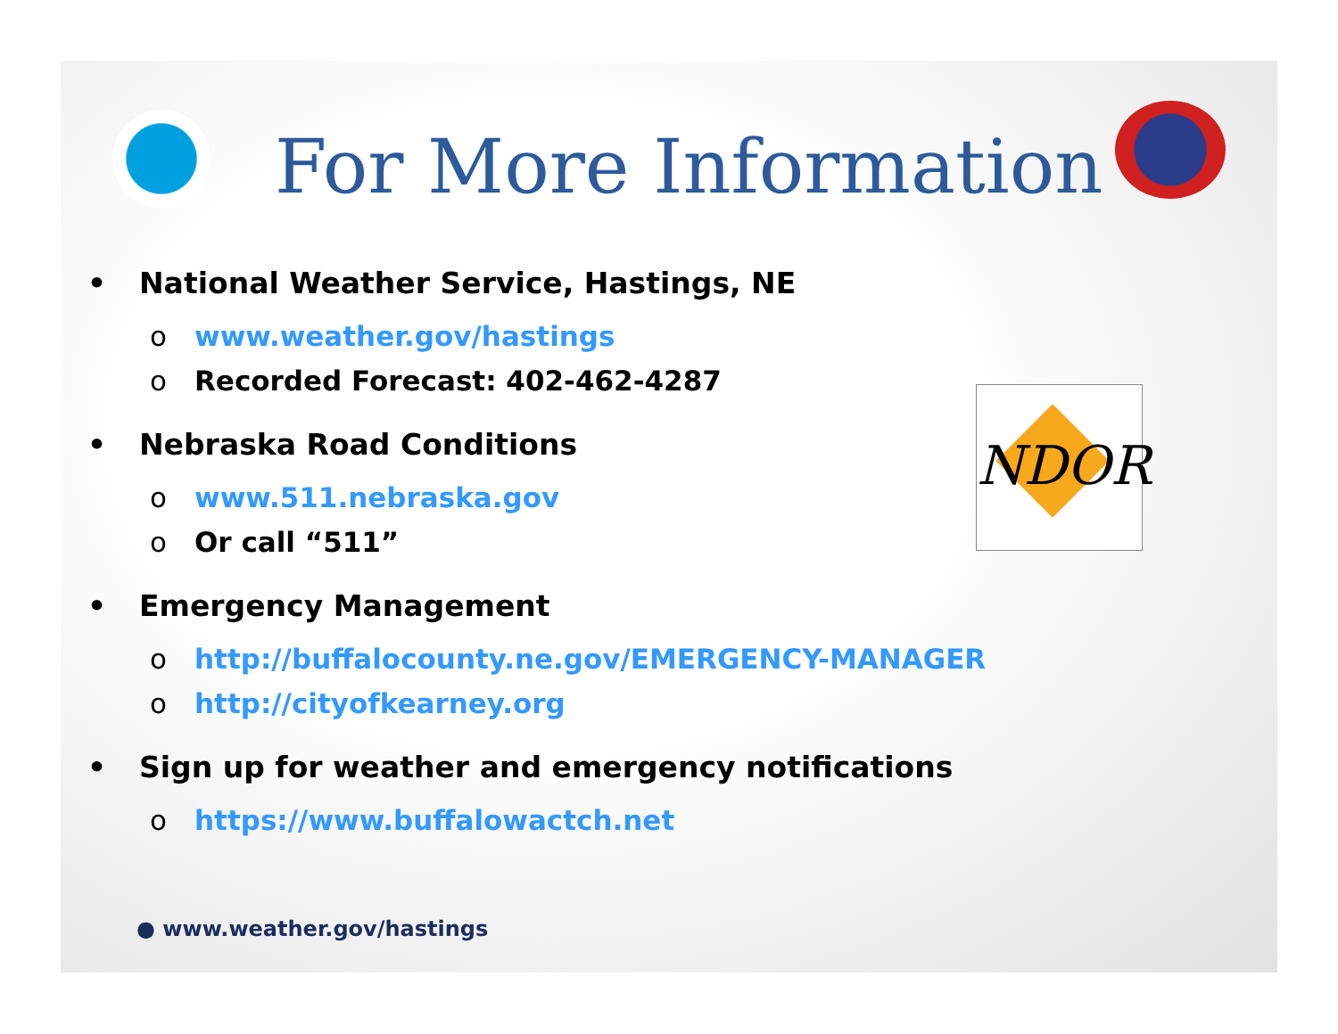For More Information
NDOR
• National Weather Service, Hastings, NE
o www.weather.gov/hastings
o Recorded Forecast: 402-462-4287
• Nebraska Road Conditions
o www.511.nebraska.gov
o Or call “511”
• Emergency Management
o http://buffalocounty.ne.gov/EMERGENCY-MANAGER
o http://cityofkearney.org
• Sign up for weather and emergency notifications
o https://www.buffalowactch.net
● www.weather.gov/hastings